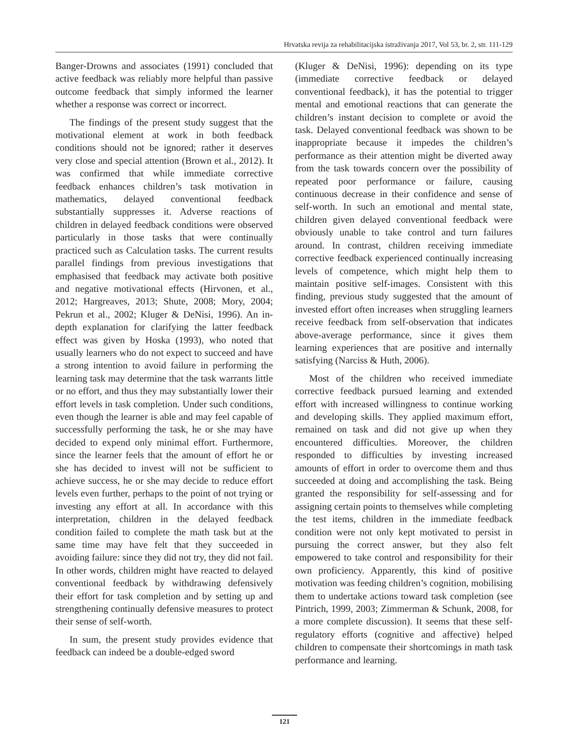Hrvatska revija za rehabilitacijska istraživanja 2017, Vol 53, br. 2, str. 111-129
Banger-Drowns and associates (1991) concluded that active feedback was reliably more helpful than passive outcome feedback that simply informed the learner whether a response was correct or incorrect.
The findings of the present study suggest that the motivational element at work in both feedback conditions should not be ignored; rather it deserves very close and special attention (Brown et al., 2012). It was confirmed that while immediate corrective feedback enhances children’s task motivation in mathematics, delayed conventional feedback substantially suppresses it. Adverse reactions of children in delayed feedback conditions were observed particularly in those tasks that were continually practiced such as Calculation tasks. The current results parallel findings from previous investigations that emphasised that feedback may activate both positive and negative motivational effects (Hirvonen, et al., 2012; Hargreaves, 2013; Shute, 2008; Mory, 2004; Pekrun et al., 2002; Kluger & DeNisi, 1996). An in-depth explanation for clarifying the latter feedback effect was given by Hoska (1993), who noted that usually learners who do not expect to succeed and have a strong intention to avoid failure in performing the learning task may determine that the task warrants little or no effort, and thus they may substantially lower their effort levels in task completion. Under such conditions, even though the learner is able and may feel capable of successfully performing the task, he or she may have decided to expend only minimal effort. Furthermore, since the learner feels that the amount of effort he or she has decided to invest will not be sufficient to achieve success, he or she may decide to reduce effort levels even further, perhaps to the point of not trying or investing any effort at all. In accordance with this interpretation, children in the delayed feedback condition failed to complete the math task but at the same time may have felt that they succeeded in avoiding failure: since they did not try, they did not fail. In other words, children might have reacted to delayed conventional feedback by withdrawing defensively their effort for task completion and by setting up and strengthening continually defensive measures to protect their sense of self-worth.
In sum, the present study provides evidence that feedback can indeed be a double-edged sword
(Kluger & DeNisi, 1996): depending on its type (immediate corrective feedback or delayed conventional feedback), it has the potential to trigger mental and emotional reactions that can generate the children’s instant decision to complete or avoid the task. Delayed conventional feedback was shown to be inappropriate because it impedes the children’s performance as their attention might be diverted away from the task towards concern over the possibility of repeated poor performance or failure, causing continuous decrease in their confidence and sense of self-worth. In such an emotional and mental state, children given delayed conventional feedback were obviously unable to take control and turn failures around. In contrast, children receiving immediate corrective feedback experienced continually increasing levels of competence, which might help them to maintain positive self-images. Consistent with this finding, previous study suggested that the amount of invested effort often increases when struggling learners receive feedback from self-observation that indicates above-average performance, since it gives them learning experiences that are positive and internally satisfying (Narciss & Huth, 2006).
Most of the children who received immediate corrective feedback pursued learning and extended effort with increased willingness to continue working and developing skills. They applied maximum effort, remained on task and did not give up when they encountered difficulties. Moreover, the children responded to difficulties by investing increased amounts of effort in order to overcome them and thus succeeded at doing and accomplishing the task. Being granted the responsibility for self-assessing and for assigning certain points to themselves while completing the test items, children in the immediate feedback condition were not only kept motivated to persist in pursuing the correct answer, but they also felt empowered to take control and responsibility for their own proficiency. Apparently, this kind of positive motivation was feeding children’s cognition, mobilising them to undertake actions toward task completion (see Pintrich, 1999, 2003; Zimmerman & Schunk, 2008, for a more complete discussion). It seems that these self-regulatory efforts (cognitive and affective) helped children to compensate their shortcomings in math task performance and learning.
121